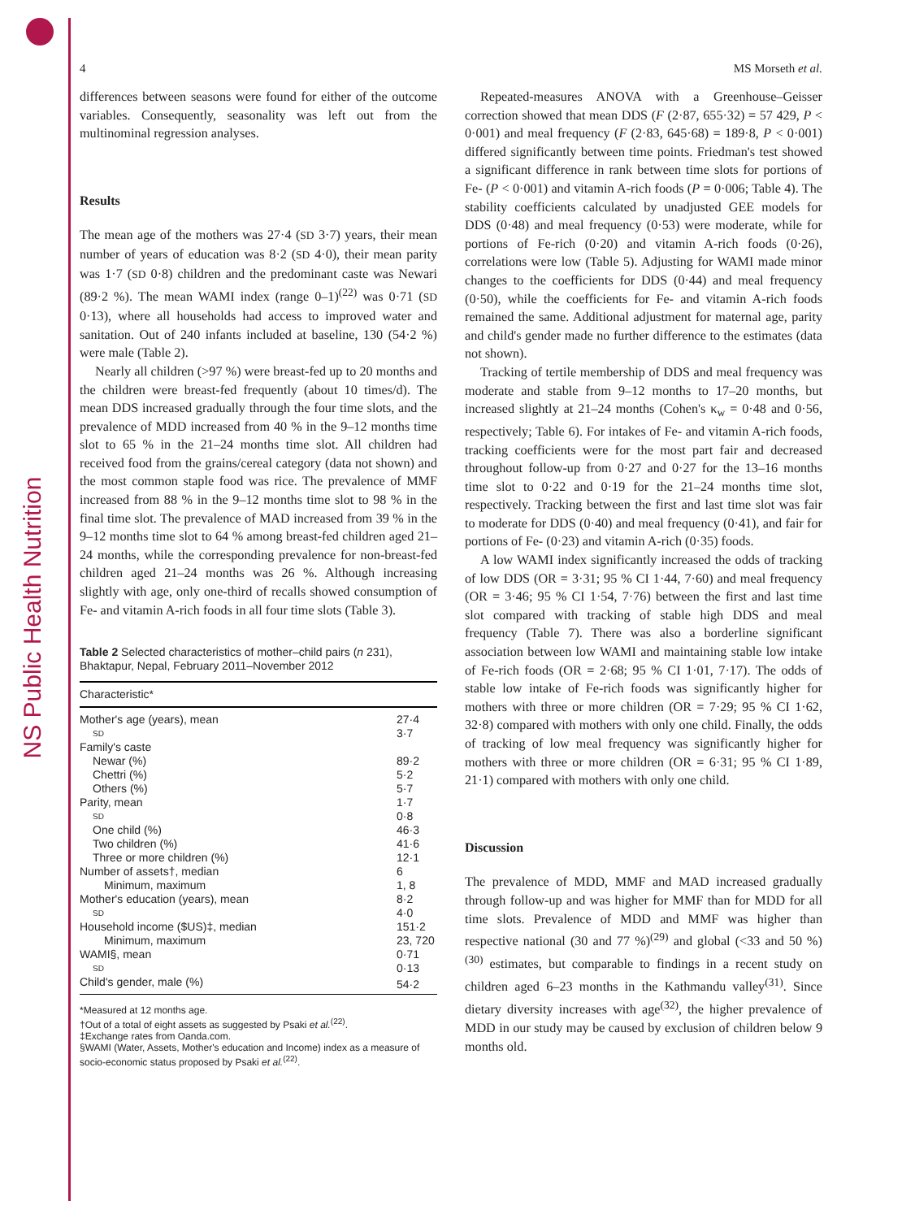NS Public Health Nutrition
4 MS Morseth et al.
differences between seasons were found for either of the outcome variables. Consequently, seasonality was left out from the multinominal regression analyses.
Results
The mean age of the mothers was 27·4 (SD 3·7) years, their mean number of years of education was 8·2 (SD 4·0), their mean parity was 1·7 (SD 0·8) children and the predominant caste was Newari (89·2 %). The mean WAMI index (range 0–1)<sup>(22)</sup> was 0·71 (SD 0·13), where all households had access to improved water and sanitation. Out of 240 infants included at baseline, 130 (54·2 %) were male (Table 2).
Nearly all children (>97 %) were breast-fed up to 20 months and the children were breast-fed frequently (about 10 times/d). The mean DDS increased gradually through the four time slots, and the prevalence of MDD increased from 40 % in the 9–12 months time slot to 65 % in the 21–24 months time slot. All children had received food from the grains/cereal category (data not shown) and the most common staple food was rice. The prevalence of MMF increased from 88 % in the 9–12 months time slot to 98 % in the final time slot. The prevalence of MAD increased from 39 % in the 9–12 months time slot to 64 % among breast-fed children aged 21–24 months, while the corresponding prevalence for non-breast-fed children aged 21–24 months was 26 %. Although increasing slightly with age, only one-third of recalls showed consumption of Fe- and vitamin A-rich foods in all four time slots (Table 3).
Table 2 Selected characteristics of mother–child pairs (n 231), Bhaktapur, Nepal, February 2011–November 2012
| Characteristic* | |
| --- | --- |
| Mother's age (years), mean | 27·4 |
| SD | 3·7 |
| Family's caste | |
| Newar (%) | 89·2 |
| Chettri (%) | 5·2 |
| Others (%) | 5·7 |
| Parity, mean | 1·7 |
| SD | 0·8 |
| One child (%) | 46·3 |
| Two children (%) | 41·6 |
| Three or more children (%) | 12·1 |
| Number of assets†, median | 6 |
| Minimum, maximum | 1, 8 |
| Mother's education (years), mean | 8·2 |
| SD | 4·0 |
| Household income ($US)‡, median | 151·2 |
| Minimum, maximum | 23, 720 |
| WAMI§, mean | 0·71 |
| SD | 0·13 |
| Child's gender, male (%) | 54·2 |
*Measured at 12 months age.
†Out of a total of eight assets as suggested by Psaki et al.<sup>(22)</sup>.
‡Exchange rates from Oanda.com.
§WAMI (Water, Assets, Mother's education and Income) index as a measure of socio-economic status proposed by Psaki et al.<sup>(22)</sup>.
Repeated-measures ANOVA with a Greenhouse–Geisser correction showed that mean DDS (F (2·87, 655·32) = 57 429, P < 0·001) and meal frequency (F (2·83, 645·68) = 189·8, P < 0·001) differed significantly between time points. Friedman's test showed a significant difference in rank between time slots for portions of Fe- (P < 0·001) and vitamin A-rich foods (P = 0·006; Table 4). The stability coefficients calculated by unadjusted GEE models for DDS (0·48) and meal frequency (0·53) were moderate, while for portions of Fe-rich (0·20) and vitamin A-rich foods (0·26), correlations were low (Table 5). Adjusting for WAMI made minor changes to the coefficients for DDS (0·44) and meal frequency (0·50), while the coefficients for Fe- and vitamin A-rich foods remained the same. Additional adjustment for maternal age, parity and child's gender made no further difference to the estimates (data not shown).
Tracking of tertile membership of DDS and meal frequency was moderate and stable from 9–12 months to 17–20 months, but increased slightly at 21–24 months (Cohen's κ<sub>w</sub> = 0·48 and 0·56, respectively; Table 6). For intakes of Fe- and vitamin A-rich foods, tracking coefficients were for the most part fair and decreased throughout follow-up from 0·27 and 0·27 for the 13–16 months time slot to 0·22 and 0·19 for the 21–24 months time slot, respectively. Tracking between the first and last time slot was fair to moderate for DDS (0·40) and meal frequency (0·41), and fair for portions of Fe- (0·23) and vitamin A-rich (0·35) foods.
A low WAMI index significantly increased the odds of tracking of low DDS (OR = 3·31; 95 % CI 1·44, 7·60) and meal frequency (OR = 3·46; 95 % CI 1·54, 7·76) between the first and last time slot compared with tracking of stable high DDS and meal frequency (Table 7). There was also a borderline significant association between low WAMI and maintaining stable low intake of Fe-rich foods (OR = 2·68; 95 % CI 1·01, 7·17). The odds of stable low intake of Fe-rich foods was significantly higher for mothers with three or more children (OR = 7·29; 95 % CI 1·62, 32·8) compared with mothers with only one child. Finally, the odds of tracking of low meal frequency was significantly higher for mothers with three or more children (OR = 6·31; 95 % CI 1·89, 21·1) compared with mothers with only one child.
Discussion
The prevalence of MDD, MMF and MAD increased gradually through follow-up and was higher for MMF than for MDD for all time slots. Prevalence of MDD and MMF was higher than respective national (30 and 77 %)<sup>(29)</sup> and global (<33 and 50 %)<sup>(30)</sup> estimates, but comparable to findings in a recent study on children aged 6–23 months in the Kathmandu valley<sup>(31)</sup>. Since dietary diversity increases with age<sup>(32)</sup>, the higher prevalence of MDD in our study may be caused by exclusion of children below 9 months old.